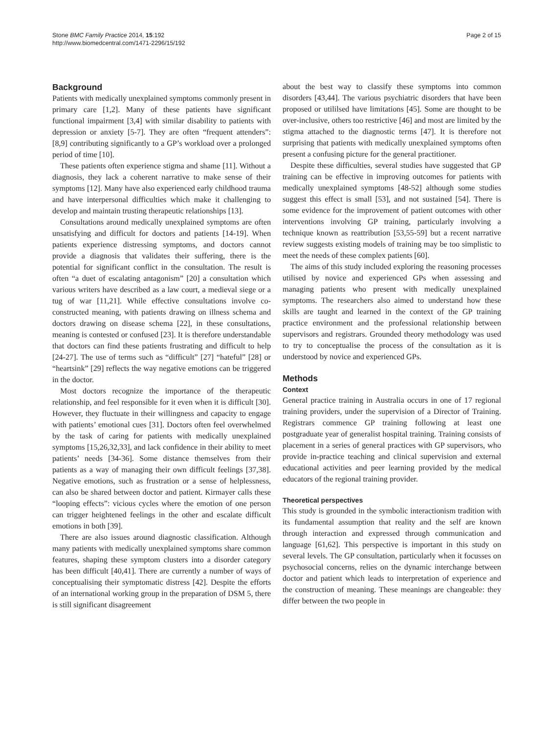Stone BMC Family Practice 2014, 15:192
http://www.biomedcentral.com/1471-2296/15/192
Page 2 of 15
Background
Patients with medically unexplained symptoms commonly present in primary care [1,2]. Many of these patients have significant functional impairment [3,4] with similar disability to patients with depression or anxiety [5-7]. They are often “frequent attenders”: [8,9] contributing significantly to a GP’s workload over a prolonged period of time [10].
These patients often experience stigma and shame [11]. Without a diagnosis, they lack a coherent narrative to make sense of their symptoms [12]. Many have also experienced early childhood trauma and have interpersonal difficulties which make it challenging to develop and maintain trusting therapeutic relationships [13].
Consultations around medically unexplained symptoms are often unsatisfying and difficult for doctors and patients [14-19]. When patients experience distressing symptoms, and doctors cannot provide a diagnosis that validates their suffering, there is the potential for significant conflict in the consultation. The result is often “a duet of escalating antagonism” [20] a consultation which various writers have described as a law court, a medieval siege or a tug of war [11,21]. While effective consultations involve co-constructed meaning, with patients drawing on illness schema and doctors drawing on disease schema [22], in these consultations, meaning is contested or confused [23]. It is therefore understandable that doctors can find these patients frustrating and difficult to help [24-27]. The use of terms such as “difficult” [27] “hateful” [28] or “heartsink” [29] reflects the way negative emotions can be triggered in the doctor.
Most doctors recognize the importance of the therapeutic relationship, and feel responsible for it even when it is difficult [30]. However, they fluctuate in their willingness and capacity to engage with patients’ emotional cues [31]. Doctors often feel overwhelmed by the task of caring for patients with medically unexplained symptoms [15,26,32,33], and lack confidence in their ability to meet patients’ needs [34-36]. Some distance themselves from their patients as a way of managing their own difficult feelings [37,38]. Negative emotions, such as frustration or a sense of helplessness, can also be shared between doctor and patient. Kirmayer calls these “looping effects”: vicious cycles where the emotion of one person can trigger heightened feelings in the other and escalate difficult emotions in both [39].
There are also issues around diagnostic classification. Although many patients with medically unexplained symptoms share common features, shaping these symptom clusters into a disorder category has been difficult [40,41]. There are currently a number of ways of conceptualising their symptomatic distress [42]. Despite the efforts of an international working group in the preparation of DSM 5, there is still significant disagreement
about the best way to classify these symptoms into common disorders [43,44]. The various psychiatric disorders that have been proposed or utililsed have limitations [45]. Some are thought to be over-inclusive, others too restrictive [46] and most are limited by the stigma attached to the diagnostic terms [47]. It is therefore not surprising that patients with medically unexplained symptoms often present a confusing picture for the general practitioner.
Despite these difficulties, several studies have suggested that GP training can be effective in improving outcomes for patients with medically unexplained symptoms [48-52] although some studies suggest this effect is small [53], and not sustained [54]. There is some evidence for the improvement of patient outcomes with other interventions involving GP training, particularly involving a technique known as reattribution [53,55-59] but a recent narrative review suggests existing models of training may be too simplistic to meet the needs of these complex patients [60].
The aims of this study included exploring the reasoning processes utilised by novice and experienced GPs when assessing and managing patients who present with medically unexplained symptoms. The researchers also aimed to understand how these skills are taught and learned in the context of the GP training practice environment and the professional relationship between supervisors and registrars. Grounded theory methodology was used to try to conceptualise the process of the consultation as it is understood by novice and experienced GPs.
Methods
Context
General practice training in Australia occurs in one of 17 regional training providers, under the supervision of a Director of Training. Registrars commence GP training following at least one postgraduate year of generalist hospital training. Training consists of placement in a series of general practices with GP supervisors, who provide in-practice teaching and clinical supervision and external educational activities and peer learning provided by the medical educators of the regional training provider.
Theoretical perspectives
This study is grounded in the symbolic interactionism tradition with its fundamental assumption that reality and the self are known through interaction and expressed through communication and language [61,62]. This perspective is important in this study on several levels. The GP consultation, particularly when it focusses on psychosocial concerns, relies on the dynamic interchange between doctor and patient which leads to interpretation of experience and the construction of meaning. These meanings are changeable: they differ between the two people in